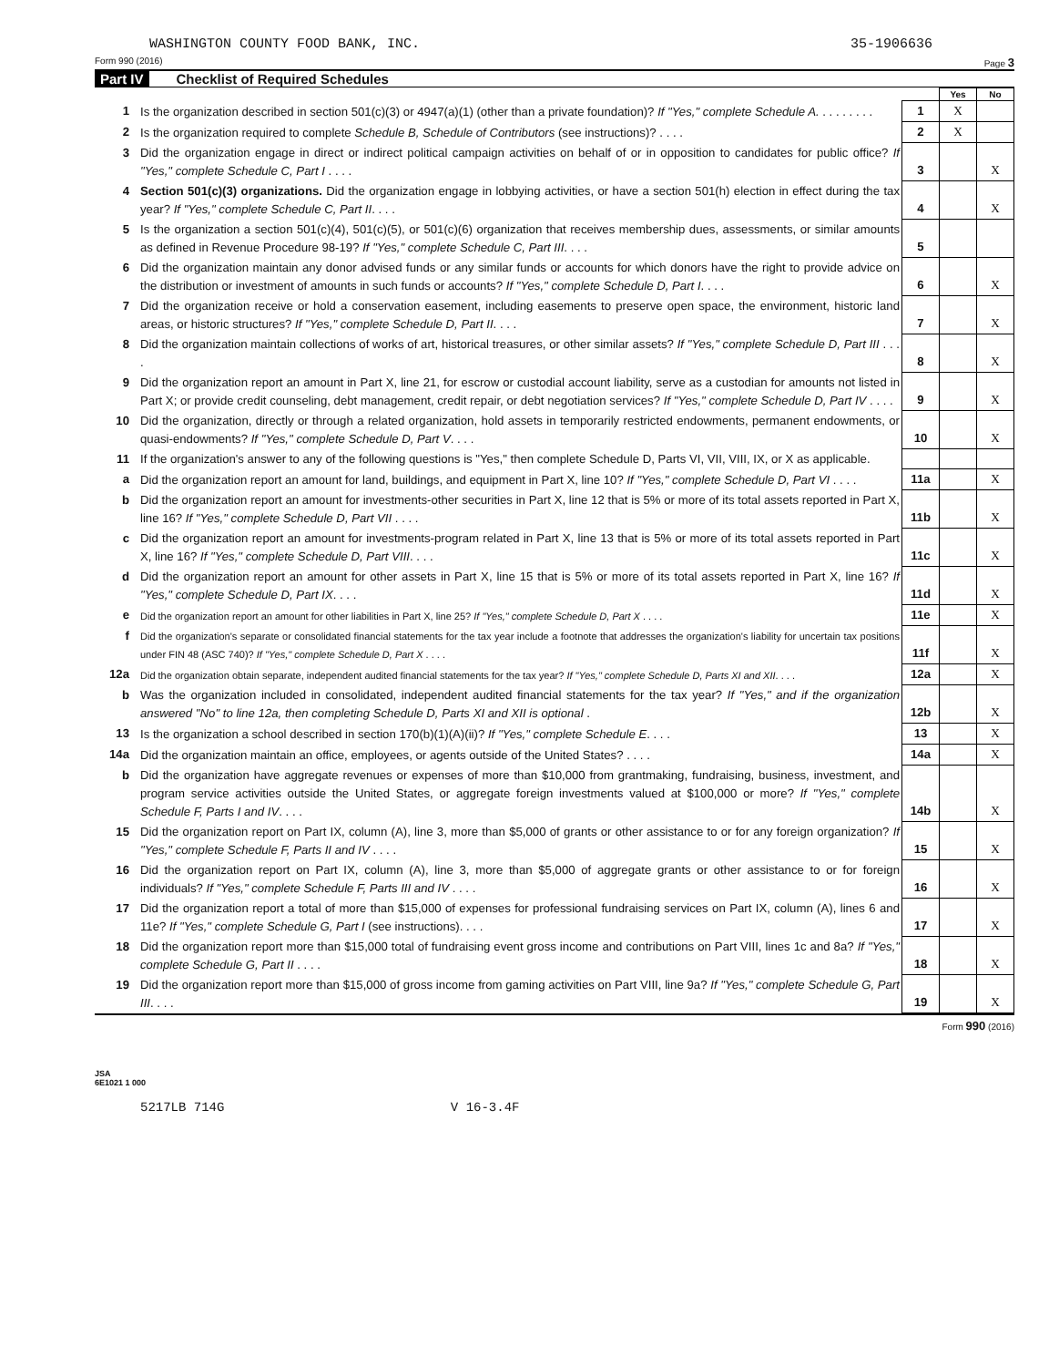WASHINGTON COUNTY FOOD BANK, INC. 35-1906636
Form 990 (2016) Page 3
Part IV Checklist of Required Schedules
| | | | Yes | No |
| 1 | Is the organization described in section 501(c)(3) or 4947(a)(1) (other than a private foundation)? If "Yes," complete Schedule A. . . . . . . . . | 1 | X | |
| 2 | Is the organization required to complete Schedule B, Schedule of Contributors (see instructions)? . . . . | 2 | X | |
| 3 | Did the organization engage in direct or indirect political campaign activities on behalf of or in opposition to candidates for public office? If "Yes," complete Schedule C, Part I . . . . | 3 | | X |
| 4 | Section 501(c)(3) organizations. Did the organization engage in lobbying activities, or have a section 501(h) election in effect during the tax year? If "Yes," complete Schedule C, Part II . . . . | 4 | | X |
| 5 | Is the organization a section 501(c)(4), 501(c)(5), or 501(c)(6) organization that receives membership dues, assessments, or similar amounts as defined in Revenue Procedure 98-19? If "Yes," complete Schedule C, Part III . . . . | 5 | | |
| 6 | Did the organization maintain any donor advised funds or any similar funds or accounts for which donors have the right to provide advice on the distribution or investment of amounts in such funds or accounts? If "Yes," complete Schedule D, Part I . . . . | 6 | | X |
| 7 | Did the organization receive or hold a conservation easement, including easements to preserve open space, the environment, historic land areas, or historic structures? If "Yes," complete Schedule D, Part II . . . . | 7 | | X |
| 8 | Did the organization maintain collections of works of art, historical treasures, or other similar assets? If "Yes," complete Schedule D, Part III . . . . | 8 | | X |
| 9 | Did the organization report an amount in Part X, line 21, for escrow or custodial account liability, serve as a custodian for amounts not listed in Part X; or provide credit counseling, debt management, credit repair, or debt negotiation services? If "Yes," complete Schedule D, Part IV . . . . | 9 | | X |
| 10 | Did the organization, directly or through a related organization, hold assets in temporarily restricted endowments, permanent endowments, or quasi-endowments? If "Yes," complete Schedule D, Part V . . . . | 10 | | X |
| 11 | If the organization's answer to any of the following questions is "Yes," then complete Schedule D, Parts VI, VII, VIII, IX, or X as applicable. | | | |
| a | Did the organization report an amount for land, buildings, and equipment in Part X, line 10? If "Yes," complete Schedule D, Part VI . . . . | 11a | | X |
| b | Did the organization report an amount for investments-other securities in Part X, line 12 that is 5% or more of its total assets reported in Part X, line 16? If "Yes," complete Schedule D, Part VII . . . . | 11b | | X |
| c | Did the organization report an amount for investments-program related in Part X, line 13 that is 5% or more of its total assets reported in Part X, line 16? If "Yes," complete Schedule D, Part VIII . . . . | 11c | | X |
| d | Did the organization report an amount for other assets in Part X, line 15 that is 5% or more of its total assets reported in Part X, line 16? If "Yes," complete Schedule D, Part IX . . . . | 11d | | X |
| e | Did the organization report an amount for other liabilities in Part X, line 25? If "Yes," complete Schedule D, Part X . . . . | 11e | | X |
| f | Did the organization's separate or consolidated financial statements for the tax year include a footnote that addresses the organization's liability for uncertain tax positions under FIN 48 (ASC 740)? If "Yes," complete Schedule D, Part X . . . . | 11f | | X |
| 12a | Did the organization obtain separate, independent audited financial statements for the tax year? If "Yes," complete Schedule D, Parts XI and XII . . . . | 12a | | X |
| b | Was the organization included in consolidated, independent audited financial statements for the tax year? If "Yes," and if the organization answered "No" to line 12a, then completing Schedule D, Parts XI and XII is optional . | 12b | | X |
| 13 | Is the organization a school described in section 170(b)(1)(A)(ii)? If "Yes," complete Schedule E . . . . | 13 | | X |
| 14a | Did the organization maintain an office, employees, or agents outside of the United States? . . . . | 14a | | X |
| b | Did the organization have aggregate revenues or expenses of more than $10,000 from grantmaking, fundraising, business, investment, and program service activities outside the United States, or aggregate foreign investments valued at $100,000 or more? If "Yes," complete Schedule F, Parts I and IV . . . . | 14b | | X |
| 15 | Did the organization report on Part IX, column (A), line 3, more than $5,000 of grants or other assistance to or for any foreign organization? If "Yes," complete Schedule F, Parts II and IV . . . . | 15 | | X |
| 16 | Did the organization report on Part IX, column (A), line 3, more than $5,000 of aggregate grants or other assistance to or for foreign individuals? If "Yes," complete Schedule F, Parts III and IV . . . . | 16 | | X |
| 17 | Did the organization report a total of more than $15,000 of expenses for professional fundraising services on Part IX, column (A), lines 6 and 11e? If "Yes," complete Schedule G, Part I (see instructions). . . . | 17 | | X |
| 18 | Did the organization report more than $15,000 total of fundraising event gross income and contributions on Part VIII, lines 1c and 8a? If "Yes," complete Schedule G, Part II . . . . | 18 | | X |
| 19 | Did the organization report more than $15,000 of gross income from gaming activities on Part VIII, line 9a? If "Yes," complete Schedule G, Part III . . . . | 19 | | X |
Form 990 (2016)
JSA
6E1021 1 000
5217LB 714G V 16-3.4F